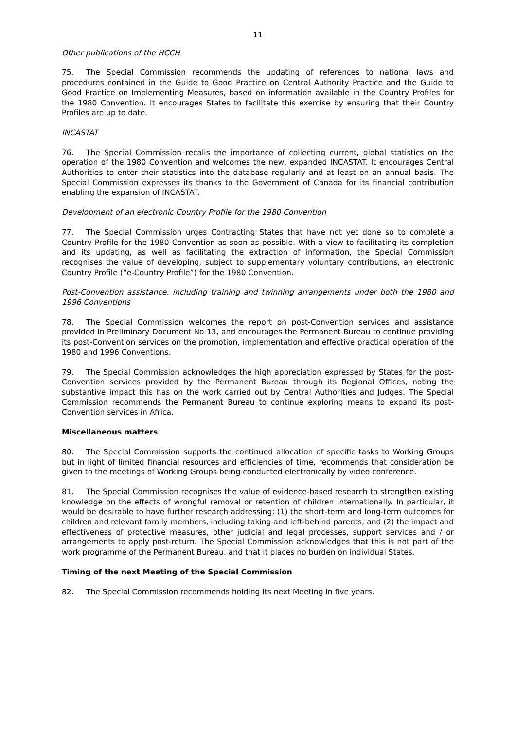11
Other publications of the HCCH
75. The Special Commission recommends the updating of references to national laws and procedures contained in the Guide to Good Practice on Central Authority Practice and the Guide to Good Practice on Implementing Measures, based on information available in the Country Profiles for the 1980 Convention. It encourages States to facilitate this exercise by ensuring that their Country Profiles are up to date.
INCASTAT
76. The Special Commission recalls the importance of collecting current, global statistics on the operation of the 1980 Convention and welcomes the new, expanded INCASTAT. It encourages Central Authorities to enter their statistics into the database regularly and at least on an annual basis. The Special Commission expresses its thanks to the Government of Canada for its financial contribution enabling the expansion of INCASTAT.
Development of an electronic Country Profile for the 1980 Convention
77. The Special Commission urges Contracting States that have not yet done so to complete a Country Profile for the 1980 Convention as soon as possible. With a view to facilitating its completion and its updating, as well as facilitating the extraction of information, the Special Commission recognises the value of developing, subject to supplementary voluntary contributions, an electronic Country Profile (“e-Country Profile”) for the 1980 Convention.
Post-Convention assistance, including training and twinning arrangements under both the 1980 and 1996 Conventions
78. The Special Commission welcomes the report on post-Convention services and assistance provided in Preliminary Document No 13, and encourages the Permanent Bureau to continue providing its post-Convention services on the promotion, implementation and effective practical operation of the 1980 and 1996 Conventions.
79. The Special Commission acknowledges the high appreciation expressed by States for the post-Convention services provided by the Permanent Bureau through its Regional Offices, noting the substantive impact this has on the work carried out by Central Authorities and Judges. The Special Commission recommends the Permanent Bureau to continue exploring means to expand its post-Convention services in Africa.
Miscellaneous matters
80. The Special Commission supports the continued allocation of specific tasks to Working Groups but in light of limited financial resources and efficiencies of time, recommends that consideration be given to the meetings of Working Groups being conducted electronically by video conference.
81. The Special Commission recognises the value of evidence-based research to strengthen existing knowledge on the effects of wrongful removal or retention of children internationally. In particular, it would be desirable to have further research addressing: (1) the short-term and long-term outcomes for children and relevant family members, including taking and left-behind parents; and (2) the impact and effectiveness of protective measures, other judicial and legal processes, support services and / or arrangements to apply post-return. The Special Commission acknowledges that this is not part of the work programme of the Permanent Bureau, and that it places no burden on individual States.
Timing of the next Meeting of the Special Commission
82. The Special Commission recommends holding its next Meeting in five years.